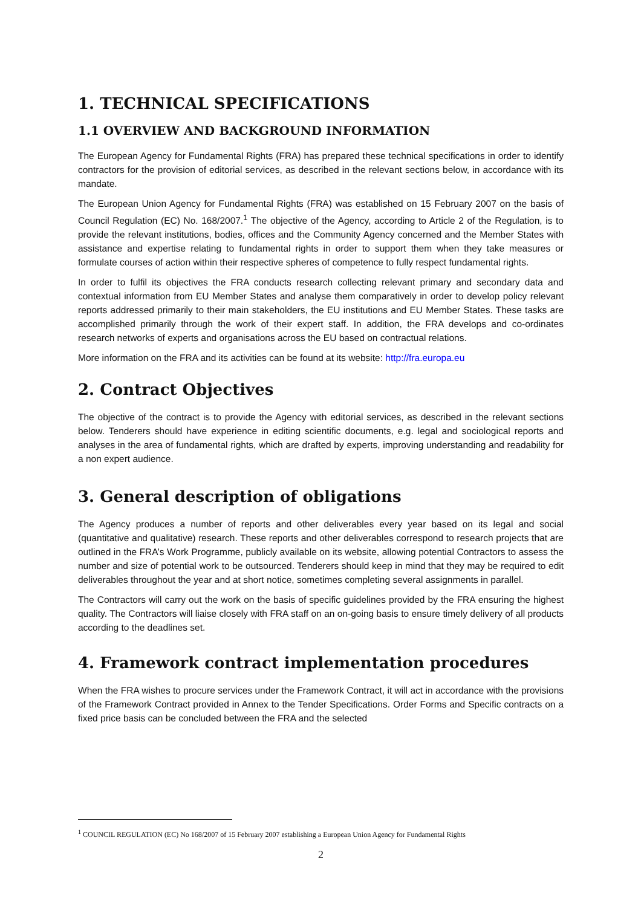1. TECHNICAL SPECIFICATIONS
1.1 OVERVIEW AND BACKGROUND INFORMATION
The European Agency for Fundamental Rights (FRA) has prepared these technical specifications in order to identify contractors for the provision of editorial services, as described in the relevant sections below, in accordance with its mandate.
The European Union Agency for Fundamental Rights (FRA) was established on 15 February 2007 on the basis of Council Regulation (EC) No. 168/2007.<sup>1</sup> The objective of the Agency, according to Article 2 of the Regulation, is to provide the relevant institutions, bodies, offices and the Community Agency concerned and the Member States with assistance and expertise relating to fundamental rights in order to support them when they take measures or formulate courses of action within their respective spheres of competence to fully respect fundamental rights.
In order to fulfil its objectives the FRA conducts research collecting relevant primary and secondary data and contextual information from EU Member States and analyse them comparatively in order to develop policy relevant reports addressed primarily to their main stakeholders, the EU institutions and EU Member States. These tasks are accomplished primarily through the work of their expert staff. In addition, the FRA develops and co-ordinates research networks of experts and organisations across the EU based on contractual relations.
More information on the FRA and its activities can be found at its website: http://fra.europa.eu
2. Contract Objectives
The objective of the contract is to provide the Agency with editorial services, as described in the relevant sections below. Tenderers should have experience in editing scientific documents, e.g. legal and sociological reports and analyses in the area of fundamental rights, which are drafted by experts, improving understanding and readability for a non expert audience.
3. General description of obligations
The Agency produces a number of reports and other deliverables every year based on its legal and social (quantitative and qualitative) research. These reports and other deliverables correspond to research projects that are outlined in the FRA’s Work Programme, publicly available on its website, allowing potential Contractors to assess the number and size of potential work to be outsourced. Tenderers should keep in mind that they may be required to edit deliverables throughout the year and at short notice, sometimes completing several assignments in parallel.
The Contractors will carry out the work on the basis of specific guidelines provided by the FRA ensuring the highest quality. The Contractors will liaise closely with FRA staff on an on-going basis to ensure timely delivery of all products according to the deadlines set.
4. Framework contract implementation procedures
When the FRA wishes to procure services under the Framework Contract, it will act in accordance with the provisions of the Framework Contract provided in Annex to the Tender Specifications. Order Forms and Specific contracts on a fixed price basis can be concluded between the FRA and the selected
<sup>1</sup> COUNCIL REGULATION (EC) No 168/2007 of 15 February 2007 establishing a European Union Agency for Fundamental Rights
2